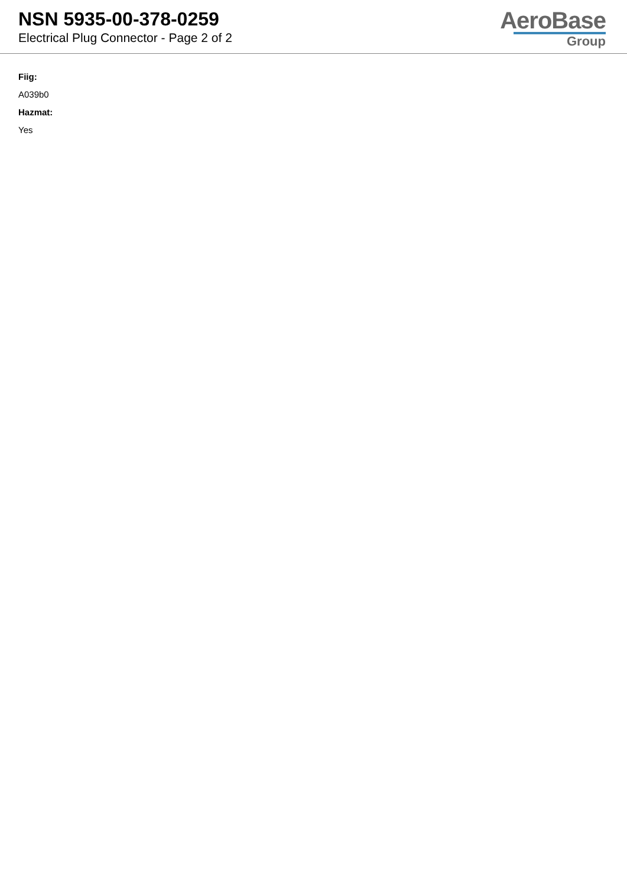NSN 5935-00-378-0259
Electrical Plug Connector - Page 2 of 2
AeroBase
Group
Fiig:
A039b0
Hazmat:
Yes